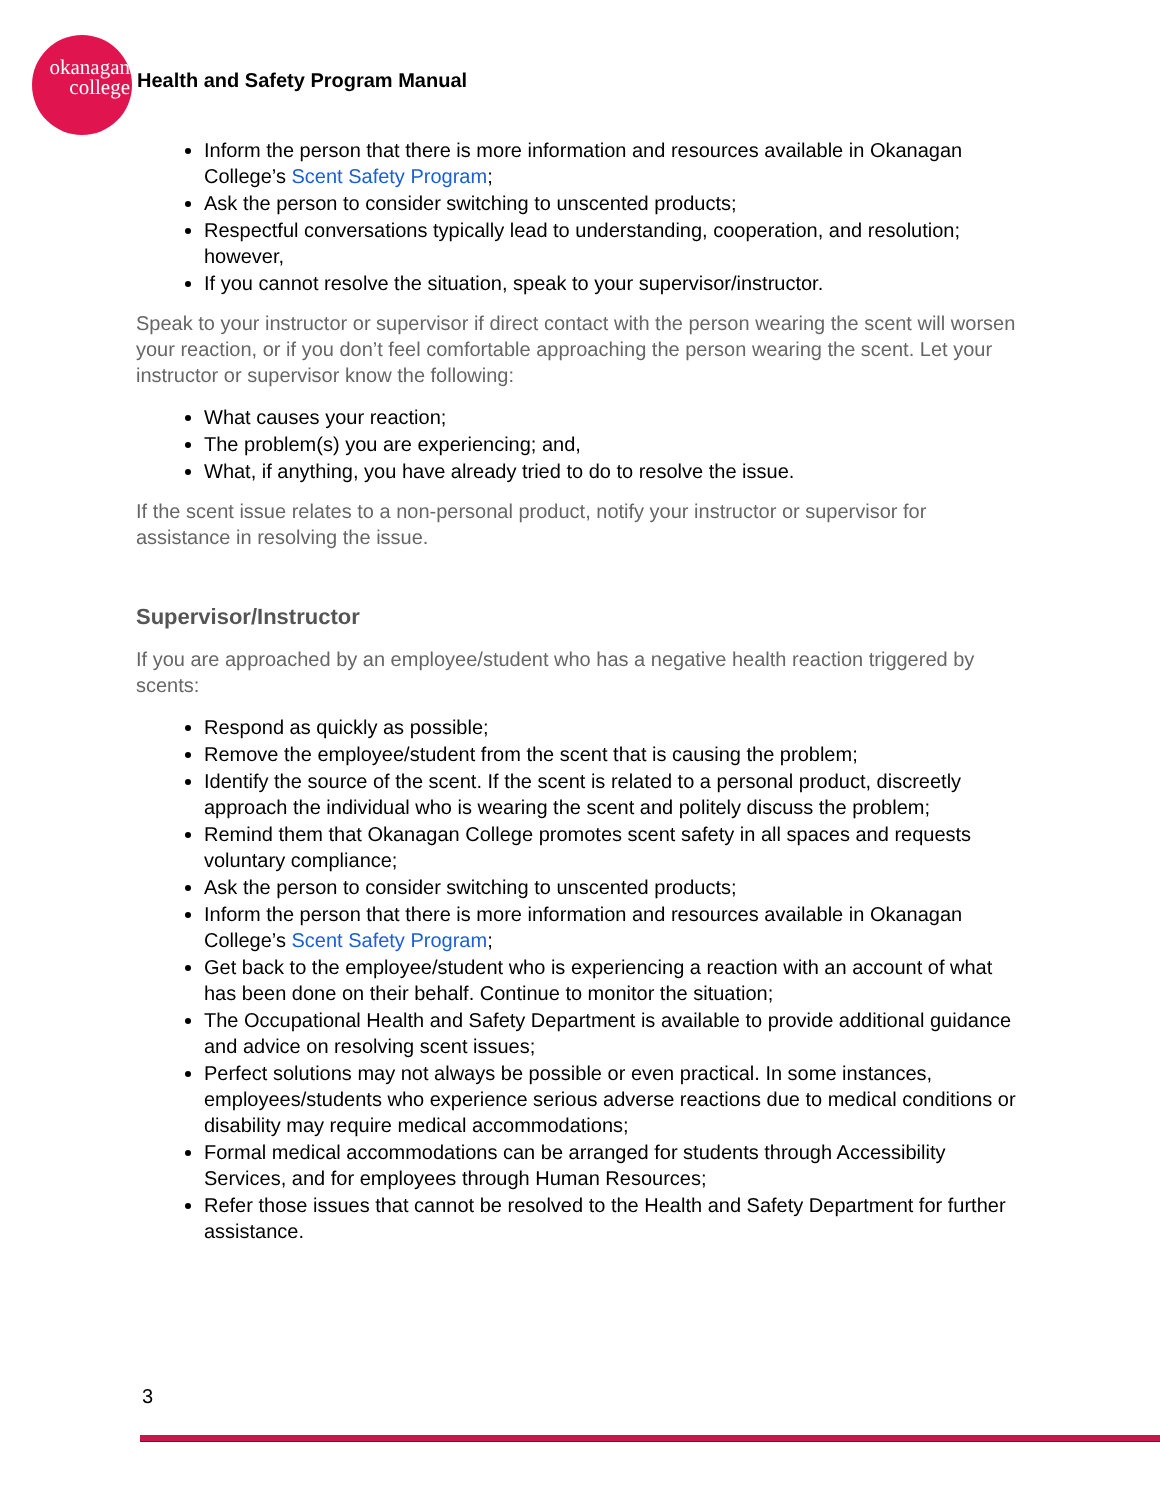okanagan
college
Health and Safety Program Manual
Inform the person that there is more information and resources available in Okanagan College’s Scent Safety Program;
Ask the person to consider switching to unscented products;
Respectful conversations typically lead to understanding, cooperation, and resolution; however,
If you cannot resolve the situation, speak to your supervisor/instructor.
Speak to your instructor or supervisor if direct contact with the person wearing the scent will worsen your reaction, or if you don’t feel comfortable approaching the person wearing the scent. Let your instructor or supervisor know the following:
What causes your reaction;
The problem(s) you are experiencing; and,
What, if anything, you have already tried to do to resolve the issue.
If the scent issue relates to a non-personal product, notify your instructor or supervisor for assistance in resolving the issue.
Supervisor/Instructor
If you are approached by an employee/student who has a negative health reaction triggered by scents:
Respond as quickly as possible;
Remove the employee/student from the scent that is causing the problem;
Identify the source of the scent. If the scent is related to a personal product, discreetly approach the individual who is wearing the scent and politely discuss the problem;
Remind them that Okanagan College promotes scent safety in all spaces and requests voluntary compliance;
Ask the person to consider switching to unscented products;
Inform the person that there is more information and resources available in Okanagan College’s Scent Safety Program;
Get back to the employee/student who is experiencing a reaction with an account of what has been done on their behalf. Continue to monitor the situation;
The Occupational Health and Safety Department is available to provide additional guidance and advice on resolving scent issues;
Perfect solutions may not always be possible or even practical. In some instances, employees/students who experience serious adverse reactions due to medical conditions or disability may require medical accommodations;
Formal medical accommodations can be arranged for students through Accessibility Services, and for employees through Human Resources;
Refer those issues that cannot be resolved to the Health and Safety Department for further assistance.
3